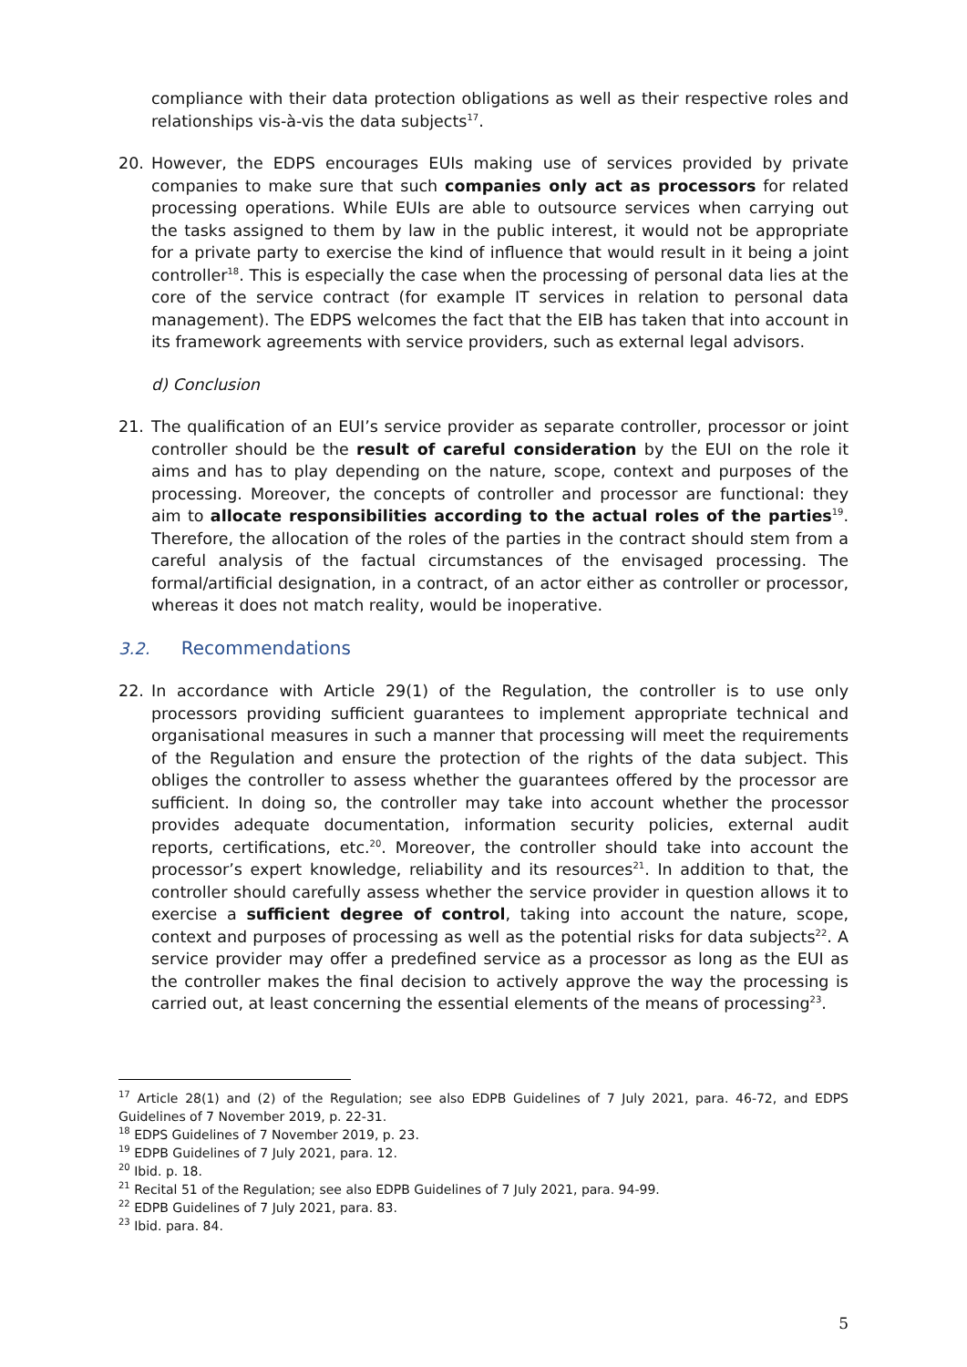compliance with their data protection obligations as well as their respective roles and relationships vis-à-vis the data subjects<sup>17</sup>.
20. However, the EDPS encourages EUIs making use of services provided by private companies to make sure that such companies only act as processors for related processing operations. While EUIs are able to outsource services when carrying out the tasks assigned to them by law in the public interest, it would not be appropriate for a private party to exercise the kind of influence that would result in it being a joint controller<sup>18</sup>. This is especially the case when the processing of personal data lies at the core of the service contract (for example IT services in relation to personal data management). The EDPS welcomes the fact that the EIB has taken that into account in its framework agreements with service providers, such as external legal advisors.
d) Conclusion
21. The qualification of an EUI’s service provider as separate controller, processor or joint controller should be the result of careful consideration by the EUI on the role it aims and has to play depending on the nature, scope, context and purposes of the processing. Moreover, the concepts of controller and processor are functional: they aim to allocate responsibilities according to the actual roles of the parties<sup>19</sup>. Therefore, the allocation of the roles of the parties in the contract should stem from a careful analysis of the factual circumstances of the envisaged processing. The formal/artificial designation, in a contract, of an actor either as controller or processor, whereas it does not match reality, would be inoperative.
3.2. Recommendations
22. In accordance with Article 29(1) of the Regulation, the controller is to use only processors providing sufficient guarantees to implement appropriate technical and organisational measures in such a manner that processing will meet the requirements of the Regulation and ensure the protection of the rights of the data subject. This obliges the controller to assess whether the guarantees offered by the processor are sufficient. In doing so, the controller may take into account whether the processor provides adequate documentation, information security policies, external audit reports, certifications, etc.<sup>20</sup>. Moreover, the controller should take into account the processor’s expert knowledge, reliability and its resources<sup>21</sup>. In addition to that, the controller should carefully assess whether the service provider in question allows it to exercise a sufficient degree of control, taking into account the nature, scope, context and purposes of processing as well as the potential risks for data subjects<sup>22</sup>. A service provider may offer a predefined service as a processor as long as the EUI as the controller makes the final decision to actively approve the way the processing is carried out, at least concerning the essential elements of the means of processing<sup>23</sup>.
<sup>17</sup> Article 28(1) and (2) of the Regulation; see also EDPB Guidelines of 7 July 2021, para. 46-72, and EDPS Guidelines of 7 November 2019, p. 22-31.
<sup>18</sup> EDPS Guidelines of 7 November 2019, p. 23.
<sup>19</sup> EDPB Guidelines of 7 July 2021, para. 12.
<sup>20</sup> Ibid. p. 18.
<sup>21</sup> Recital 51 of the Regulation; see also EDPB Guidelines of 7 July 2021, para. 94-99.
<sup>22</sup> EDPB Guidelines of 7 July 2021, para. 83.
<sup>23</sup> Ibid. para. 84.
5